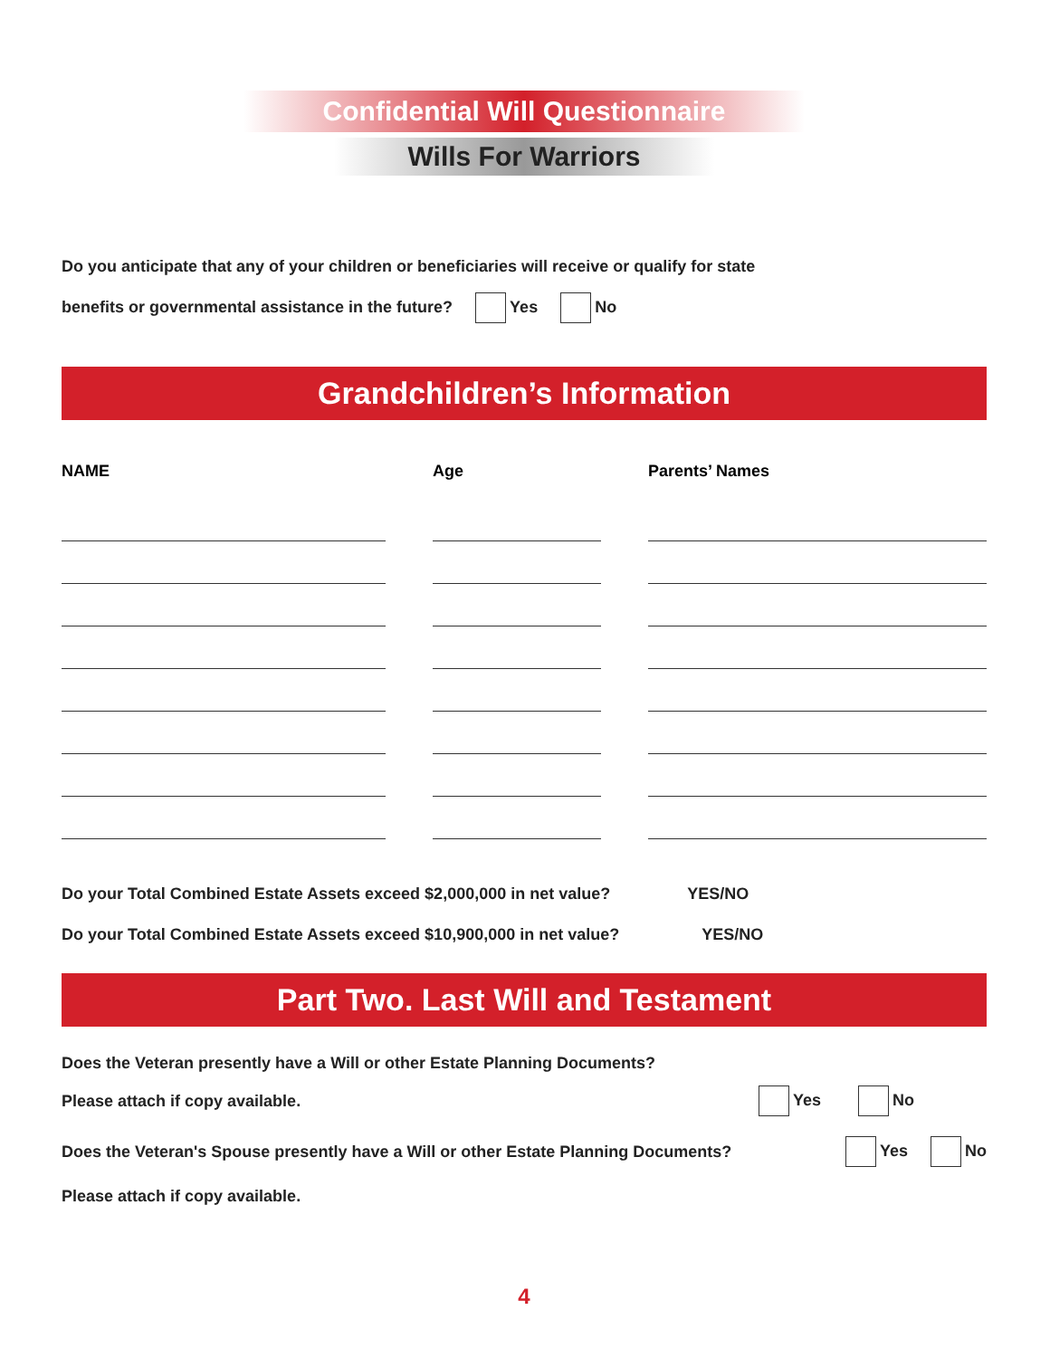Confidential Will Questionnaire
Wills For Warriors
Do you anticipate that any of your children or beneficiaries will receive or qualify for state
benefits or governmental assistance in the future? Yes No
Grandchildren’s Information
| NAME | | Age | | Parents’ Names |
| --- | --- | --- | --- | --- |
Do your Total Combined Estate Assets exceed $2,000,000 in net value? YES/NO
Do your Total Combined Estate Assets exceed $10,900,000 in net value? YES/NO
Part Two. Last Will and Testament
Does the Veteran presently have a Will or other Estate Planning Documents?
Please attach if copy available.
Yes No
Does the Veteran's Spouse presently have a Will or other Estate Planning Documents?
Yes No
Please attach if copy available.
4